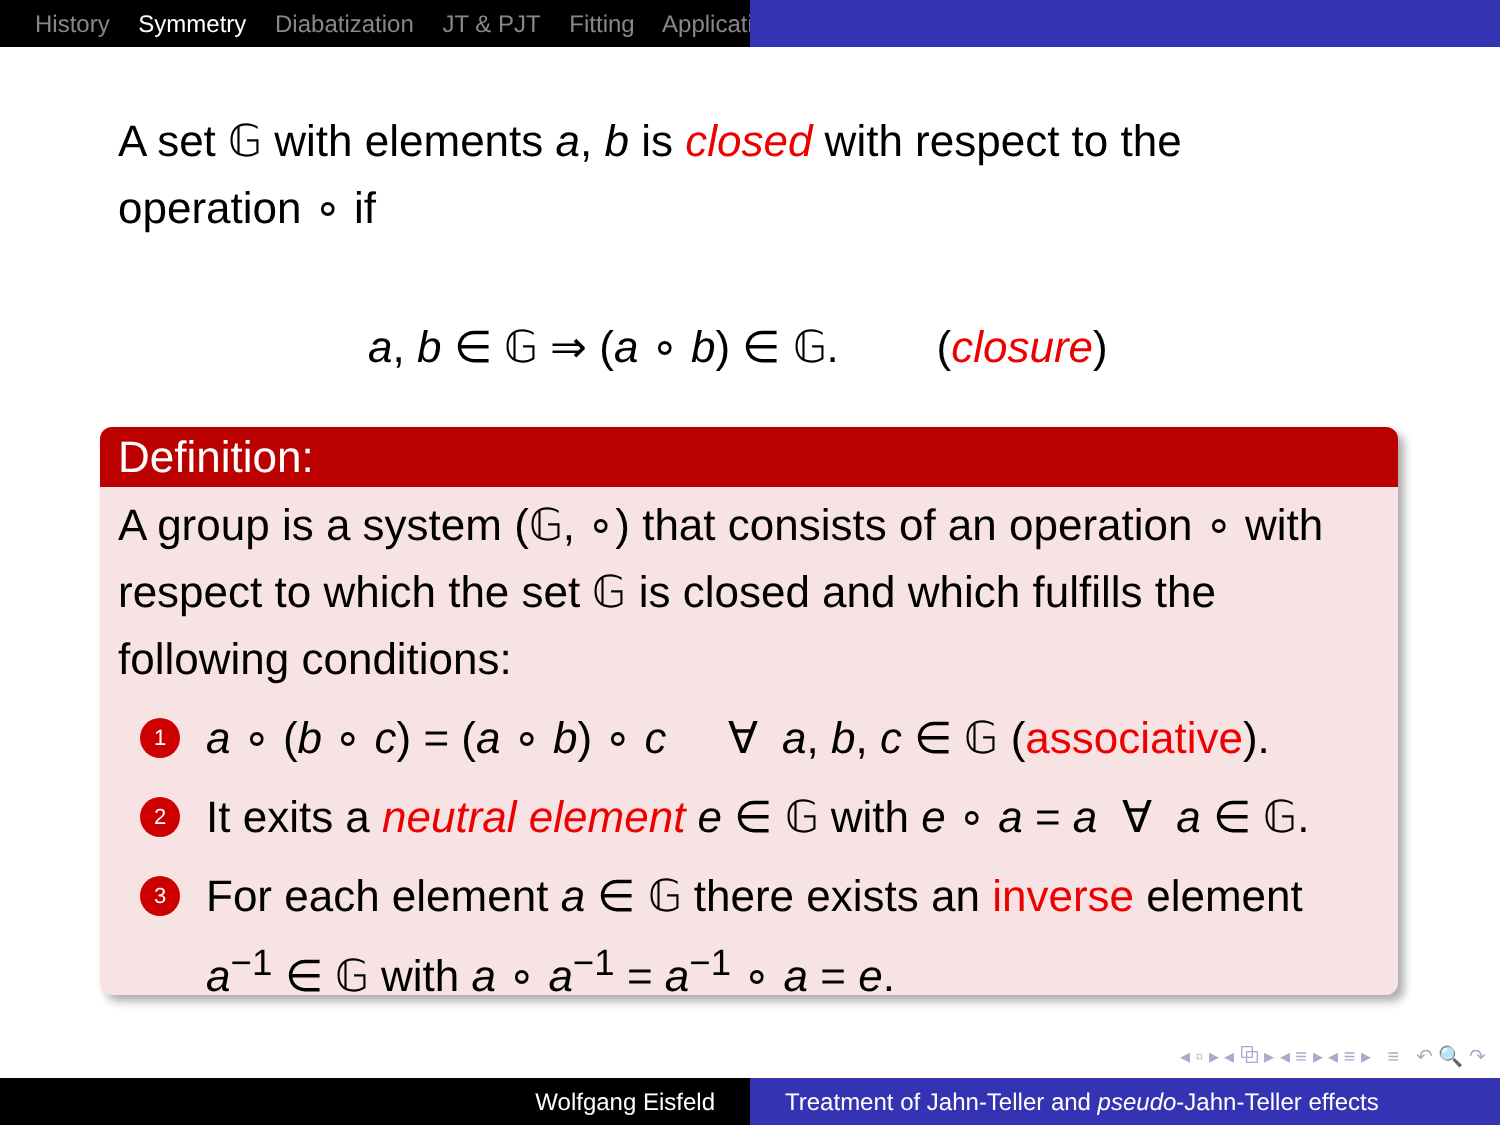History Symmetry Diabatization JT & PJT Fitting Applicati
A set 𝔾 with elements a, b is closed with respect to the operation ∘ if
a, b ∈ 𝔾 ⇒ (a ∘ b) ∈ 𝔾. (closure)
Definition:
A group is a system (𝔾, ∘) that consists of an operation ∘ with respect to which the set 𝔾 is closed and which fulfills the following conditions:
1
a ∘ (b ∘ c) = (a ∘ b) ∘ c ∀ a, b, c ∈ 𝔾 (associative).
2
It exits a neutral element e ∈ 𝔾 with e ∘ a = a ∀ a ∈ 𝔾.
3
For each element a ∈ 𝔾 there exists an inverse element a<sup>−1</sup> ∈ 𝔾 with a ∘ a<sup>−1</sup> = a<sup>−1</sup> ∘ a = e.
◂ ▫ ▸ ◂ ⧉ ▸ ◂ ≡ ▸ ◂ ≡ ▸ ≡ ↶ 🔍 ↷
Wolfgang Eisfeld Treatment of Jahn-Teller and pseudo-Jahn-Teller effects